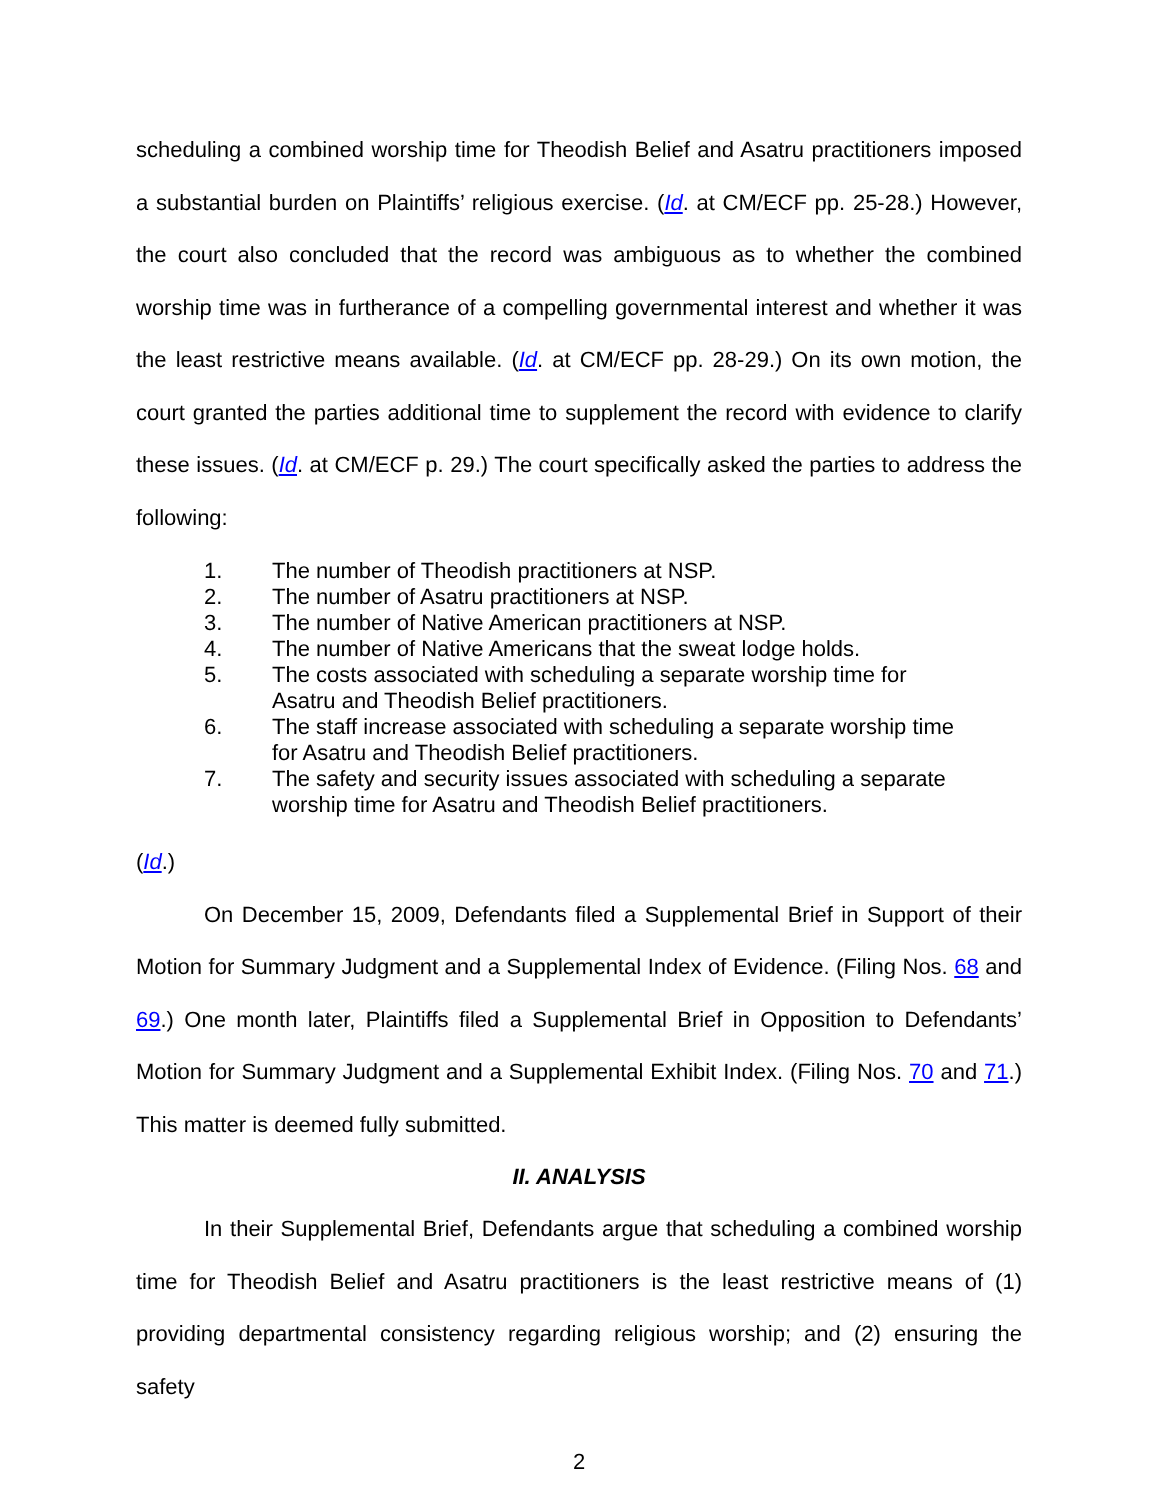scheduling a combined worship time for Theodish Belief and Asatru practitioners imposed a substantial burden on Plaintiffs’ religious exercise. (Id. at CM/ECF pp. 25-28.) However, the court also concluded that the record was ambiguous as to whether the combined worship time was in furtherance of a compelling governmental interest and whether it was the least restrictive means available. (Id. at CM/ECF pp. 28-29.) On its own motion, the court granted the parties additional time to supplement the record with evidence to clarify these issues. (Id. at CM/ECF p. 29.) The court specifically asked the parties to address the following:
1. The number of Theodish practitioners at NSP.
2. The number of Asatru practitioners at NSP.
3. The number of Native American practitioners at NSP.
4. The number of Native Americans that the sweat lodge holds.
5. The costs associated with scheduling a separate worship time for Asatru and Theodish Belief practitioners.
6. The staff increase associated with scheduling a separate worship time for Asatru and Theodish Belief practitioners.
7. The safety and security issues associated with scheduling a separate worship time for Asatru and Theodish Belief practitioners.
(Id.)
On December 15, 2009, Defendants filed a Supplemental Brief in Support of their Motion for Summary Judgment and a Supplemental Index of Evidence. (Filing Nos. 68 and 69.) One month later, Plaintiffs filed a Supplemental Brief in Opposition to Defendants’ Motion for Summary Judgment and a Supplemental Exhibit Index. (Filing Nos. 70 and 71.) This matter is deemed fully submitted.
II. ANALYSIS
In their Supplemental Brief, Defendants argue that scheduling a combined worship time for Theodish Belief and Asatru practitioners is the least restrictive means of (1) providing departmental consistency regarding religious worship; and (2) ensuring the safety
2